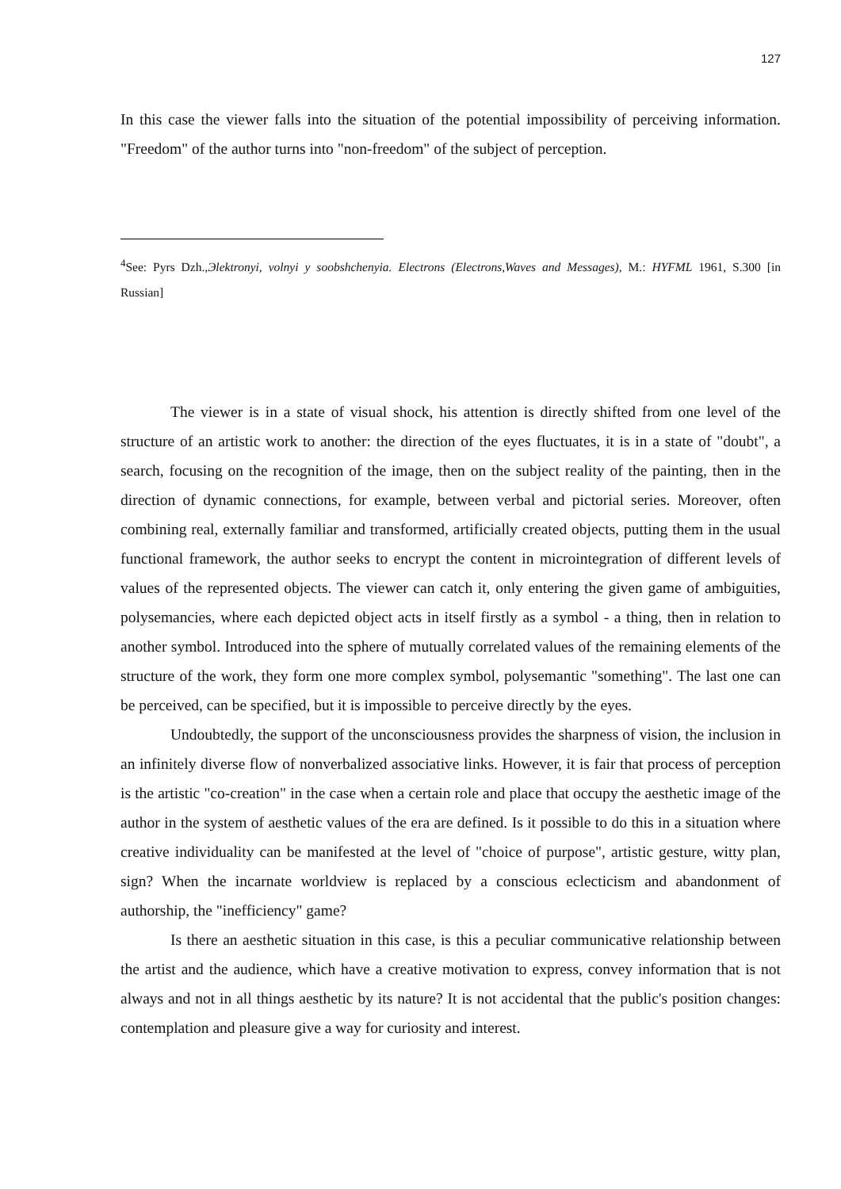127
In this case the viewer falls into the situation of the potential impossibility of perceiving information. "Freedom" of the author turns into "non-freedom" of the subject of perception.
<sup>4</sup> See: Pyrs Dzh.,Эlektronyi, volnyi y soobshchenyia. Electrons (Electrons,Waves and Messages), M.: HYFML 1961, S.300 [in Russian]
The viewer is in a state of visual shock, his attention is directly shifted from one level of the structure of an artistic work to another: the direction of the eyes fluctuates, it is in a state of "doubt", a search, focusing on the recognition of the image, then on the subject reality of the painting, then in the direction of dynamic connections, for example, between verbal and pictorial series. Moreover, often combining real, externally familiar and transformed, artificially created objects, putting them in the usual functional framework, the author seeks to encrypt the content in microintegration of different levels of values of the represented objects. The viewer can catch it, only entering the given game of ambiguities, polysemancies, where each depicted object acts in itself firstly as a symbol - a thing, then in relation to another symbol. Introduced into the sphere of mutually correlated values of the remaining elements of the structure of the work, they form one more complex symbol, polysemantic "something". The last one can be perceived, can be specified, but it is impossible to perceive directly by the eyes.
Undoubtedly, the support of the unconsciousness provides the sharpness of vision, the inclusion in an infinitely diverse flow of nonverbalized associative links. However, it is fair that process of perception is the artistic "co-creation" in the case when a certain role and place that occupy the aesthetic image of the author in the system of aesthetic values of the era are defined. Is it possible to do this in a situation where creative individuality can be manifested at the level of "choice of purpose", artistic gesture, witty plan, sign? When the incarnate worldview is replaced by a conscious eclecticism and abandonment of authorship, the "inefficiency" game?
Is there an aesthetic situation in this case, is this a peculiar communicative relationship between the artist and the audience, which have a creative motivation to express, convey information that is not always and not in all things aesthetic by its nature? It is not accidental that the public's position changes: contemplation and pleasure give a way for curiosity and interest.